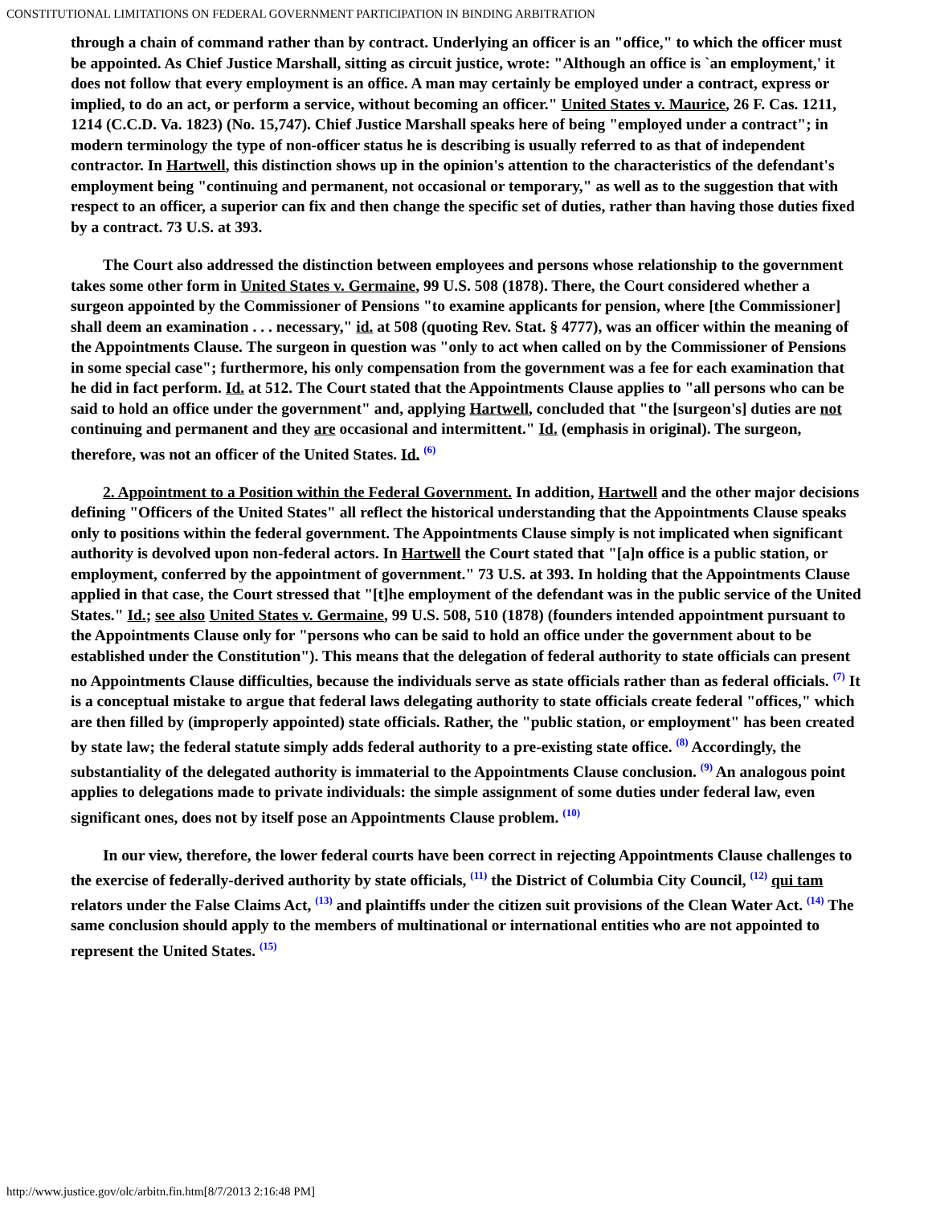CONSTITUTIONAL LIMITATIONS ON FEDERAL GOVERNMENT PARTICIPATION IN BINDING ARBITRATION
through a chain of command rather than by contract. Underlying an officer is an "office," to which the officer must be appointed. As Chief Justice Marshall, sitting as circuit justice, wrote: "Although an office is `an employment,' it does not follow that every employment is an office. A man may certainly be employed under a contract, express or implied, to do an act, or perform a service, without becoming an officer." United States v. Maurice, 26 F. Cas. 1211, 1214 (C.C.D. Va. 1823) (No. 15,747). Chief Justice Marshall speaks here of being "employed under a contract"; in modern terminology the type of non-officer status he is describing is usually referred to as that of independent contractor. In Hartwell, this distinction shows up in the opinion's attention to the characteristics of the defendant's employment being "continuing and permanent, not occasional or temporary," as well as to the suggestion that with respect to an officer, a superior can fix and then change the specific set of duties, rather than having those duties fixed by a contract. 73 U.S. at 393.
The Court also addressed the distinction between employees and persons whose relationship to the government takes some other form in United States v. Germaine, 99 U.S. 508 (1878). There, the Court considered whether a surgeon appointed by the Commissioner of Pensions "to examine applicants for pension, where [the Commissioner] shall deem an examination . . . necessary," id. at 508 (quoting Rev. Stat. § 4777), was an officer within the meaning of the Appointments Clause. The surgeon in question was "only to act when called on by the Commissioner of Pensions in some special case"; furthermore, his only compensation from the government was a fee for each examination that he did in fact perform. Id. at 512. The Court stated that the Appointments Clause applies to "all persons who can be said to hold an office under the government" and, applying Hartwell, concluded that "the [surgeon's] duties are not continuing and permanent and they are occasional and intermittent." Id. (emphasis in original). The surgeon, therefore, was not an officer of the United States. Id. <sup>(6)</sup>
2. Appointment to a Position within the Federal Government. In addition, Hartwell and the other major decisions defining "Officers of the United States" all reflect the historical understanding that the Appointments Clause speaks only to positions within the federal government. The Appointments Clause simply is not implicated when significant authority is devolved upon non-federal actors. In Hartwell the Court stated that "[a]n office is a public station, or employment, conferred by the appointment of government." 73 U.S. at 393. In holding that the Appointments Clause applied in that case, the Court stressed that "[t]he employment of the defendant was in the public service of the United States." Id.; see also United States v. Germaine, 99 U.S. 508, 510 (1878) (founders intended appointment pursuant to the Appointments Clause only for "persons who can be said to hold an office under the government about to be established under the Constitution"). This means that the delegation of federal authority to state officials can present no Appointments Clause difficulties, because the individuals serve as state officials rather than as federal officials. <sup>(7)</sup> It is a conceptual mistake to argue that federal laws delegating authority to state officials create federal "offices," which are then filled by (improperly appointed) state officials. Rather, the "public station, or employment" has been created by state law; the federal statute simply adds federal authority to a pre-existing state office. <sup>(8)</sup> Accordingly, the substantiality of the delegated authority is immaterial to the Appointments Clause conclusion. <sup>(9)</sup> An analogous point applies to delegations made to private individuals: the simple assignment of some duties under federal law, even significant ones, does not by itself pose an Appointments Clause problem. <sup>(10)</sup>
In our view, therefore, the lower federal courts have been correct in rejecting Appointments Clause challenges to the exercise of federally-derived authority by state officials, <sup>(11)</sup> the District of Columbia City Council, <sup>(12)</sup> qui tam relators under the False Claims Act, <sup>(13)</sup> and plaintiffs under the citizen suit provisions of the Clean Water Act. <sup>(14)</sup> The same conclusion should apply to the members of multinational or international entities who are not appointed to represent the United States. <sup>(15)</sup>
http://www.justice.gov/olc/arbitn.fin.htm[8/7/2013 2:16:48 PM]